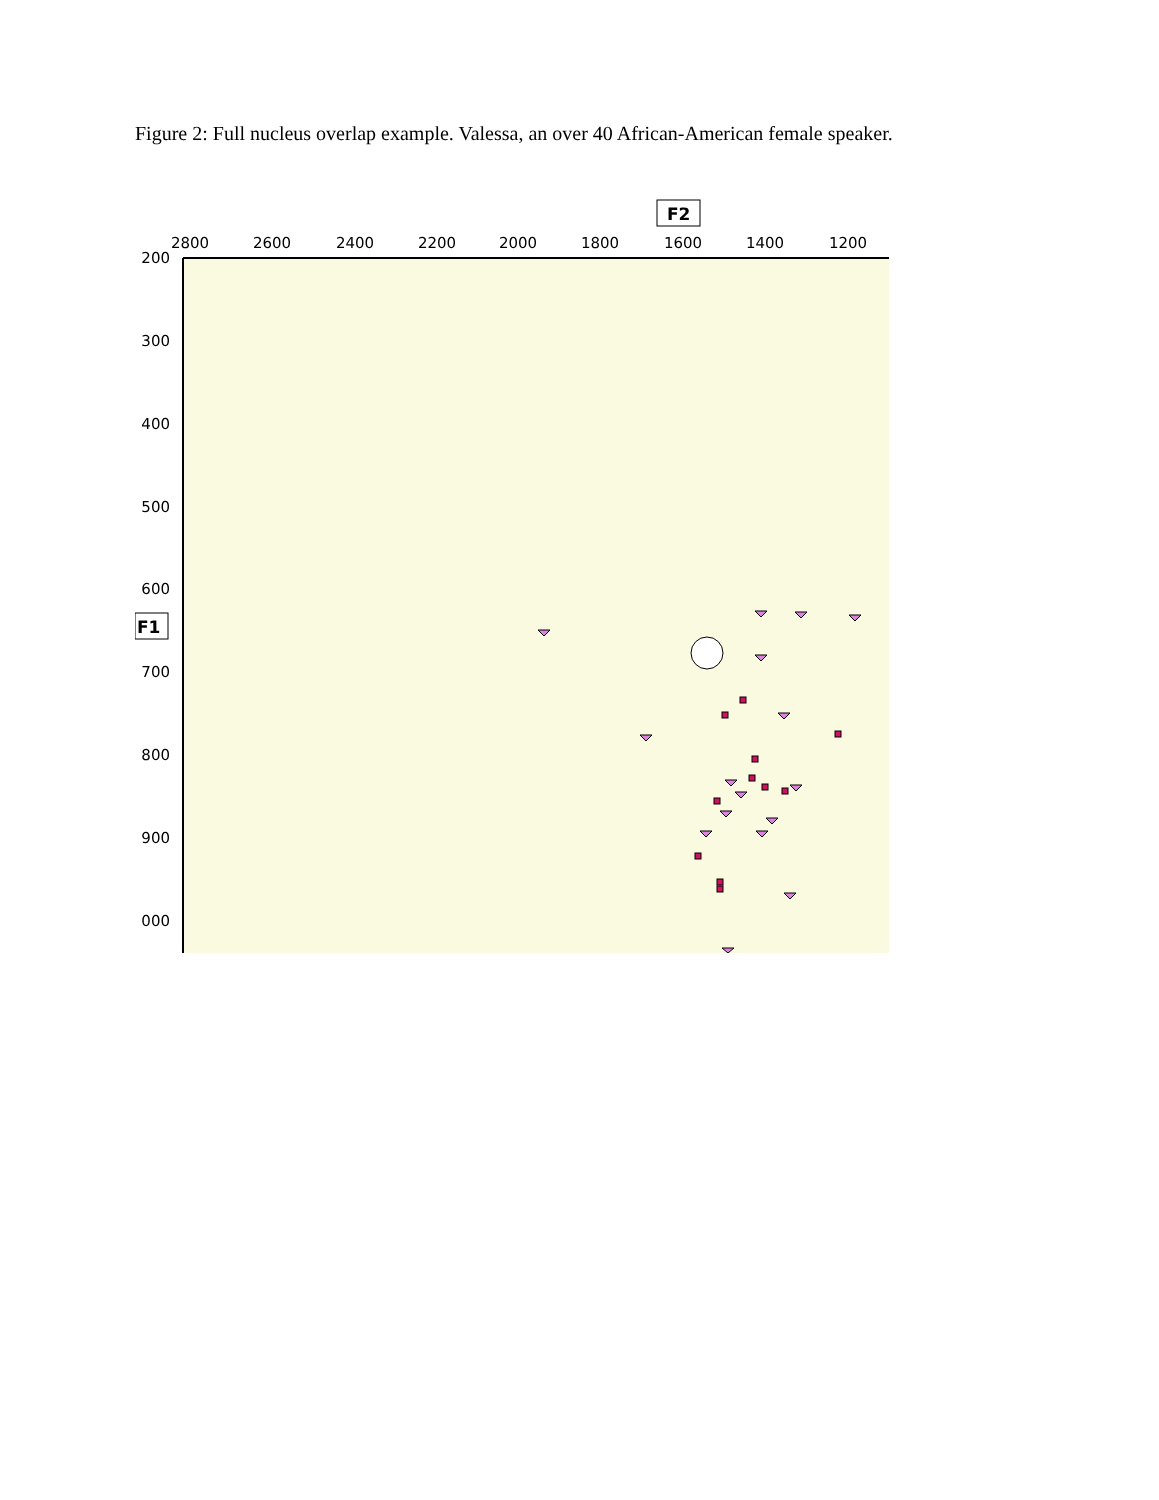Figure 2: Full nucleus overlap example. Valessa, an over 40 African-American female speaker.
F2
2800
2600
2400
2200
2000
1800
1600
1400
1200
200
300
400
500
600
700
800
900
000
F1